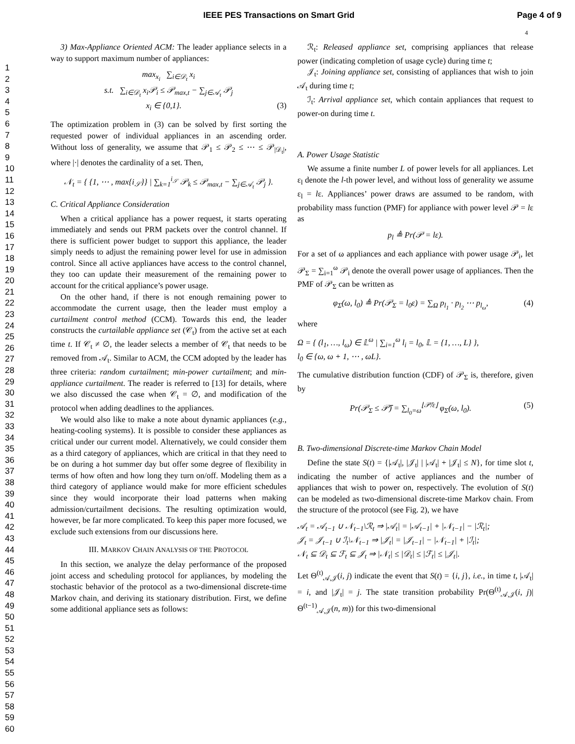IEEE PES Transactions on Smart Grid Page 4 of 9
4
1
2
3
4
5
6
7
8
9
10
11
12
13
14
15
16
17
18
19
20
21
22
23
24
25
26
27
28
29
30
31
32
33
34
35
36
37
38
39
40
41
42
43
44
45
46
47
48
49
50
51
52
53
54
55
56
57
58
59
60
3) Max-Appliance Oriented ACM: The leader appliance selects in a way to support maximum number of appliances:
max<sub>x<sub>i</sub></sub> ∑<sub>i∈𝒟<sub>t</sub></sub> x<sub>i</sub>
s.t. ∑<sub>i∈𝒟<sub>t</sub></sub> x<sub>i</sub>𝒫<sub>i</sub> ≤ 𝒫<sub>max,t</sub> − ∑<sub>j∈𝒜<sub>t</sub></sub> 𝒫<sub>j</sub>
x<sub>i</sub> ∈ {0,1}. (3)
The optimization problem in (3) can be solved by first sorting the requested power of individual appliances in an ascending order. Without loss of generality, we assume that 𝒫<sub>1</sub> ≤ 𝒫<sub>2</sub> ≤ ⋯ ≤ 𝒫<sub>|𝒟<sub>t</sub>|</sub>, where |·| denotes the cardinality of a set. Then,
𝒩<sub>t</sub> = { {1, ⋯ , max{i<sub>𝒮</sub>}} | ∑<sub>k=1</sub><sup>i<sub>𝒮</sub></sup> 𝒫<sub>k</sub> ≤ 𝒫<sub>max,t</sub> − ∑<sub>j∈𝒜<sub>t</sub></sub> 𝒫<sub>j</sub> }.
C. Critical Appliance Consideration
When a critical appliance has a power request, it starts operating immediately and sends out PRM packets over the control channel. If there is sufficient power budget to support this appliance, the leader simply needs to adjust the remaining power level for use in admission control. Since all active appliances have access to the control channel, they too can update their measurement of the remaining power to account for the critical appliance’s power usage.
On the other hand, if there is not enough remaining power to accommodate the current usage, then the leader must employ a curtailment control method (CCM). Towards this end, the leader constructs the curtailable appliance set (𝒞<sub>t</sub>) from the active set at each time t. If 𝒞<sub>t</sub> ≠ ∅, the leader selects a member of 𝒞<sub>t</sub> that needs to be removed from 𝒜<sub>t</sub>. Similar to ACM, the CCM adopted by the leader has three criteria: random curtailment; min-power curtailment; and min-appliance curtailment. The reader is referred to [13] for details, where we also discussed the case when 𝒞<sub>t</sub> = ∅, and modification of the protocol when adding deadlines to the appliances.
We would also like to make a note about dynamic appliances (e.g., heating-cooling systems). It is possible to consider these appliances as critical under our current model. Alternatively, we could consider them as a third category of appliances, which are critical in that they need to be on during a hot summer day but offer some degree of flexibility in terms of how often and how long they turn on/off. Modeling them as a third category of appliance would make for more efficient schedules since they would incorporate their load patterns when making admission/curtailment decisions. The resulting optimization would, however, be far more complicated. To keep this paper more focused, we exclude such extensions from our discussions here.
III. MARKOV CHAIN ANALYSIS OF THE PROTOCOL
In this section, we analyze the delay performance of the proposed joint access and scheduling protocol for appliances, by modeling the stochastic behavior of the protocol as a two-dimensional discrete-time Markov chain, and deriving its stationary distribution. First, we define some additional appliance sets as follows:
ℛ<sub>t</sub>: Released appliance set, comprising appliances that release power (indicating completion of usage cycle) during time t;
𝒥<sub>t</sub>: Joining appliance set, consisting of appliances that wish to join 𝒜<sub>t</sub> during time t;
ℐ<sub>t</sub>: Arrival appliance set, which contain appliances that request to power-on during time t.
A. Power Usage Statistic
We assume a finite number L of power levels for all appliances. Let ε<sub>l</sub> denote the l-th power level, and without loss of generality we assume ε<sub>l</sub> = lε. Appliances’ power draws are assumed to be random, with probability mass function (PMF) for appliance with power level 𝒫 = lε as
p<sub>l</sub> ≜ Pr(𝒫 = lε).
For a set of ω appliances and each appliance with power usage 𝒫<sub>i</sub>, let 𝒫<sub>Σ</sub> = ∑<sub>i=1</sub><sup>ω</sup> 𝒫<sub>i</sub> denote the overall power usage of appliances. Then the PMF of 𝒫<sub>Σ</sub> can be written as
φ<sub>Σ</sub>(ω, l<sub>0</sub>) ≜ Pr(𝒫<sub>Σ</sub> = l<sub>0</sub>ε) = ∑<sub>Ω</sub> p<sub>l<sub>1</sub></sub> · p<sub>l<sub>2</sub></sub> ⋯ p<sub>l<sub>ω</sub></sub>, (4)
where
Ω = { (l<sub>1</sub>, …, l<sub>ω</sub>) ∈ 𝕃<sup>ω</sup> | ∑<sub>i=1</sub><sup>ω</sup> l<sub>i</sub> = l<sub>0</sub>, 𝕃 = {1, …, L} },
l<sub>0</sub> ∈ {ω, ω + 1, ⋯ , ωL}.
The cumulative distribution function (CDF) of 𝒫<sub>Σ</sub> is, therefore, given by
Pr(𝒫<sub>Σ</sub> ≤ 𝒫̄) = ∑<sub>l<sub>0</sub>=ω</sub><sup>⌊𝒫̄/ε⌋</sup> φ<sub>Σ</sub>(ω, l<sub>0</sub>). (5)
B. Two-dimensional Discrete-time Markov Chain Model
Define the state S(t) = {|𝒜<sub>t</sub>|, |𝒥<sub>t</sub>| | |𝒜<sub>t</sub>| + |𝒥<sub>t</sub>| ≤ N}, for time slot t, indicating the number of active appliances and the number of appliances that wish to power on, respectively. The evolution of S(t) can be modeled as two-dimensional discrete-time Markov chain. From the structure of the protocol (see Fig. 2), we have
𝒜<sub>t</sub> = 𝒜<sub>t−1</sub> ∪ 𝒩<sub>t−1</sub>\ℛ<sub>t</sub> ⇒ |𝒜<sub>t</sub>| = |𝒜<sub>t−1</sub>| + |𝒩<sub>t−1</sub>| − |ℛ<sub>t</sub>|;
𝒥<sub>t</sub> = 𝒥<sub>t−1</sub> ∪ ℐ<sub>t</sub>\𝒩<sub>t−1</sub> ⇒ |𝒥<sub>t</sub>| = |𝒥<sub>t−1</sub>| − |𝒩<sub>t−1</sub>| + |ℐ<sub>t</sub>|;
𝒩<sub>t</sub> ⊆ 𝒟<sub>t</sub> ⊆ ℱ<sub>t</sub> ⊆ 𝒥<sub>t</sub> ⇒ |𝒩<sub>t</sub>| ≤ |𝒟<sub>t</sub>| ≤ |ℱ<sub>t</sub>| ≤ |𝒥<sub>t</sub>|.
Let Θ<sup>(t)</sup><sub>𝒜,𝒥</sub>(i, j) indicate the event that S(t) = {i, j}, i.e., in time t, |𝒜<sub>t</sub>| = i, and |𝒥<sub>t</sub>| = j. The state transition probability Pr(Θ<sup>(t)</sup><sub>𝒜,𝒥</sub>(i, j)|Θ<sup>(t−1)</sup><sub>𝒜,𝒥</sub>(n, m)) for this two-dimensional